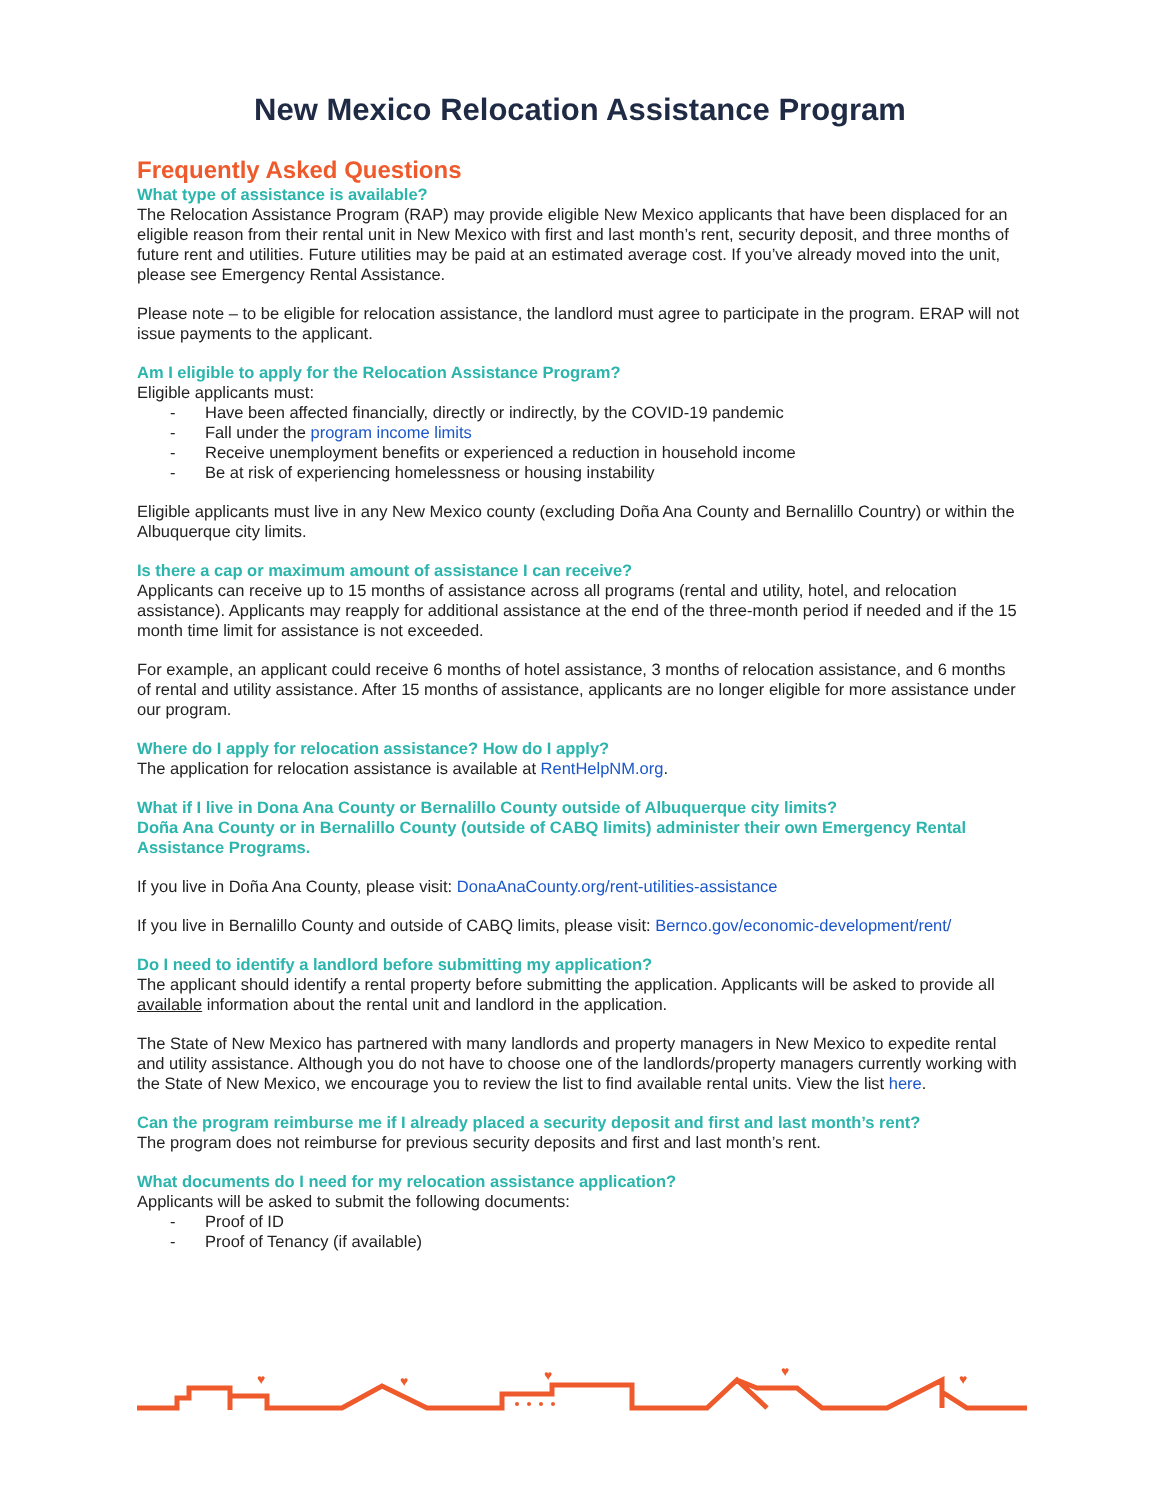New Mexico Relocation Assistance Program
Frequently Asked Questions
What type of assistance is available?
The Relocation Assistance Program (RAP) may provide eligible New Mexico applicants that have been displaced for an eligible reason from their rental unit in New Mexico with first and last month’s rent, security deposit, and three months of future rent and utilities. Future utilities may be paid at an estimated average cost. If you’ve already moved into the unit, please see Emergency Rental Assistance.
Please note – to be eligible for relocation assistance, the landlord must agree to participate in the program. ERAP will not issue payments to the applicant.
Am I eligible to apply for the Relocation Assistance Program?
Eligible applicants must:
- Have been affected financially, directly or indirectly, by the COVID-19 pandemic
- Fall under the program income limits
- Receive unemployment benefits or experienced a reduction in household income
- Be at risk of experiencing homelessness or housing instability
Eligible applicants must live in any New Mexico county (excluding Doña Ana County and Bernalillo Country) or within the Albuquerque city limits.
Is there a cap or maximum amount of assistance I can receive?
Applicants can receive up to 15 months of assistance across all programs (rental and utility, hotel, and relocation assistance). Applicants may reapply for additional assistance at the end of the three-month period if needed and if the 15 month time limit for assistance is not exceeded.
For example, an applicant could receive 6 months of hotel assistance, 3 months of relocation assistance, and 6 months of rental and utility assistance. After 15 months of assistance, applicants are no longer eligible for more assistance under our program.
Where do I apply for relocation assistance? How do I apply?
The application for relocation assistance is available at RentHelpNM.org.
What if I live in Dona Ana County or Bernalillo County outside of Albuquerque city limits?
Doña Ana County or in Bernalillo County (outside of CABQ limits) administer their own Emergency Rental Assistance Programs.
If you live in Doña Ana County, please visit: DonaAnaCounty.org/rent-utilities-assistance
If you live in Bernalillo County and outside of CABQ limits, please visit: Bernco.gov/economic-development/rent/
Do I need to identify a landlord before submitting my application?
The applicant should identify a rental property before submitting the application. Applicants will be asked to provide all available information about the rental unit and landlord in the application.
The State of New Mexico has partnered with many landlords and property managers in New Mexico to expedite rental and utility assistance. Although you do not have to choose one of the landlords/property managers currently working with the State of New Mexico, we encourage you to review the list to find available rental units. View the list here.
Can the program reimburse me if I already placed a security deposit and first and last month’s rent?
The program does not reimburse for previous security deposits and first and last month’s rent.
What documents do I need for my relocation assistance application?
Applicants will be asked to submit the following documents:
- Proof of ID
- Proof of Tenancy (if available)
♥
♥
♥
♥
♥